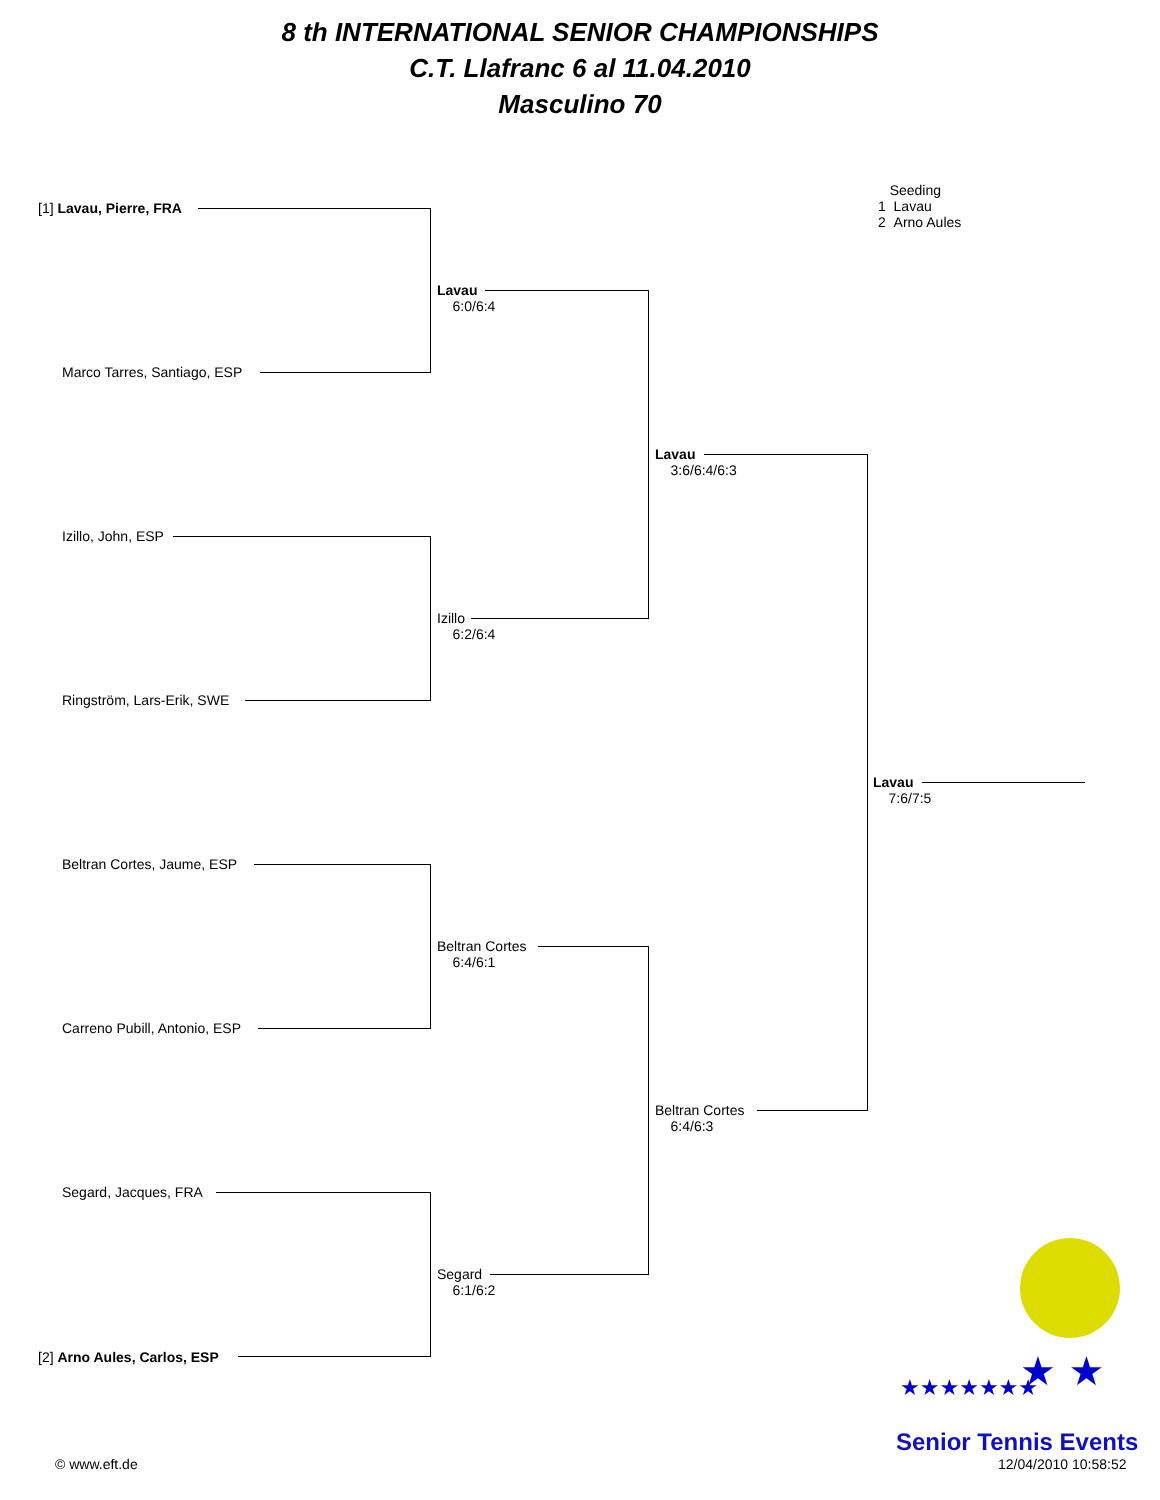8 th INTERNATIONAL SENIOR CHAMPIONSHIPS
C.T. Llafranc 6 al 11.04.2010
Masculino 70
Seeding
1 Lavau
2 Arno Aules
[1] Lavau, Pierre, FRA
Marco Tarres, Santiago, ESP
Izillo, John, ESP
Ringström, Lars-Erik, SWE
Beltran Cortes, Jaume, ESP
Carreno Pubill, Antonio, ESP
Segard, Jacques, FRA
[2] Arno Aules, Carlos, ESP
Lavau
6:0/6:4
Izillo
6:2/6:4
Beltran Cortes
6:4/6:1
Segard
6:1/6:2
Lavau
3:6/6:4/6:3
Beltran Cortes
6:4/6:3
Lavau
7:6/7:5
★ ★
★★★★★★★
Senior Tennis Events
© www.eft.de 12/04/2010 10:58:52